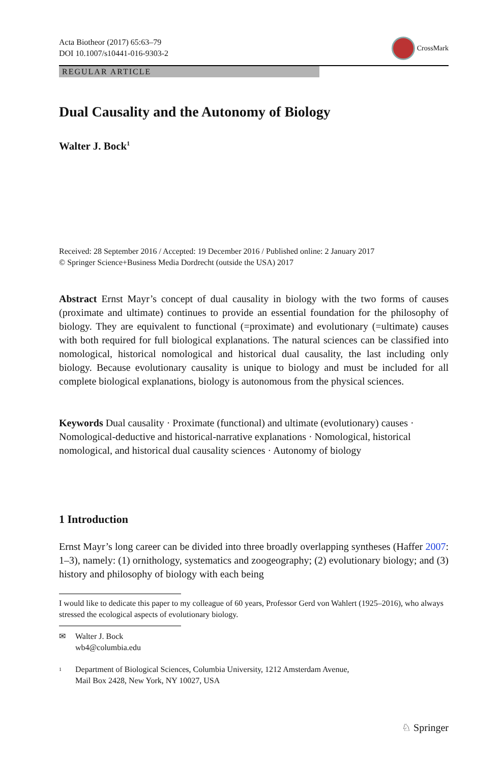Acta Biotheor (2017) 65:63–79
DOI 10.1007/s10441-016-9303-2
CrossMark
REGULAR ARTICLE
Dual Causality and the Autonomy of Biology
Walter J. Bock<sup>1</sup>
Received: 28 September 2016 / Accepted: 19 December 2016 / Published online: 2 January 2017
© Springer Science+Business Media Dordrecht (outside the USA) 2017
Abstract Ernst Mayr’s concept of dual causality in biology with the two forms of causes (proximate and ultimate) continues to provide an essential foundation for the philosophy of biology. They are equivalent to functional (=proximate) and evolutionary (=ultimate) causes with both required for full biological explanations. The natural sciences can be classified into nomological, historical nomological and historical dual causality, the last including only biology. Because evolutionary causality is unique to biology and must be included for all complete biological explanations, biology is autonomous from the physical sciences.
Keywords Dual causality · Proximate (functional) and ultimate (evolutionary) causes · Nomological-deductive and historical-narrative explanations · Nomological, historical nomological, and historical dual causality sciences · Autonomy of biology
1 Introduction
Ernst Mayr’s long career can be divided into three broadly overlapping syntheses (Haffer 2007: 1–3), namely: (1) ornithology, systematics and zoogeography; (2) evolutionary biology; and (3) history and philosophy of biology with each being
I would like to dedicate this paper to my colleague of 60 years, Professor Gerd von Wahlert (1925–2016), who always stressed the ecological aspects of evolutionary biology.
✉ Walter J. Bock
wb4@columbia.edu
1 Department of Biological Sciences, Columbia University, 1212 Amsterdam Avenue,
Mail Box 2428, New York, NY 10027, USA
♘ Springer